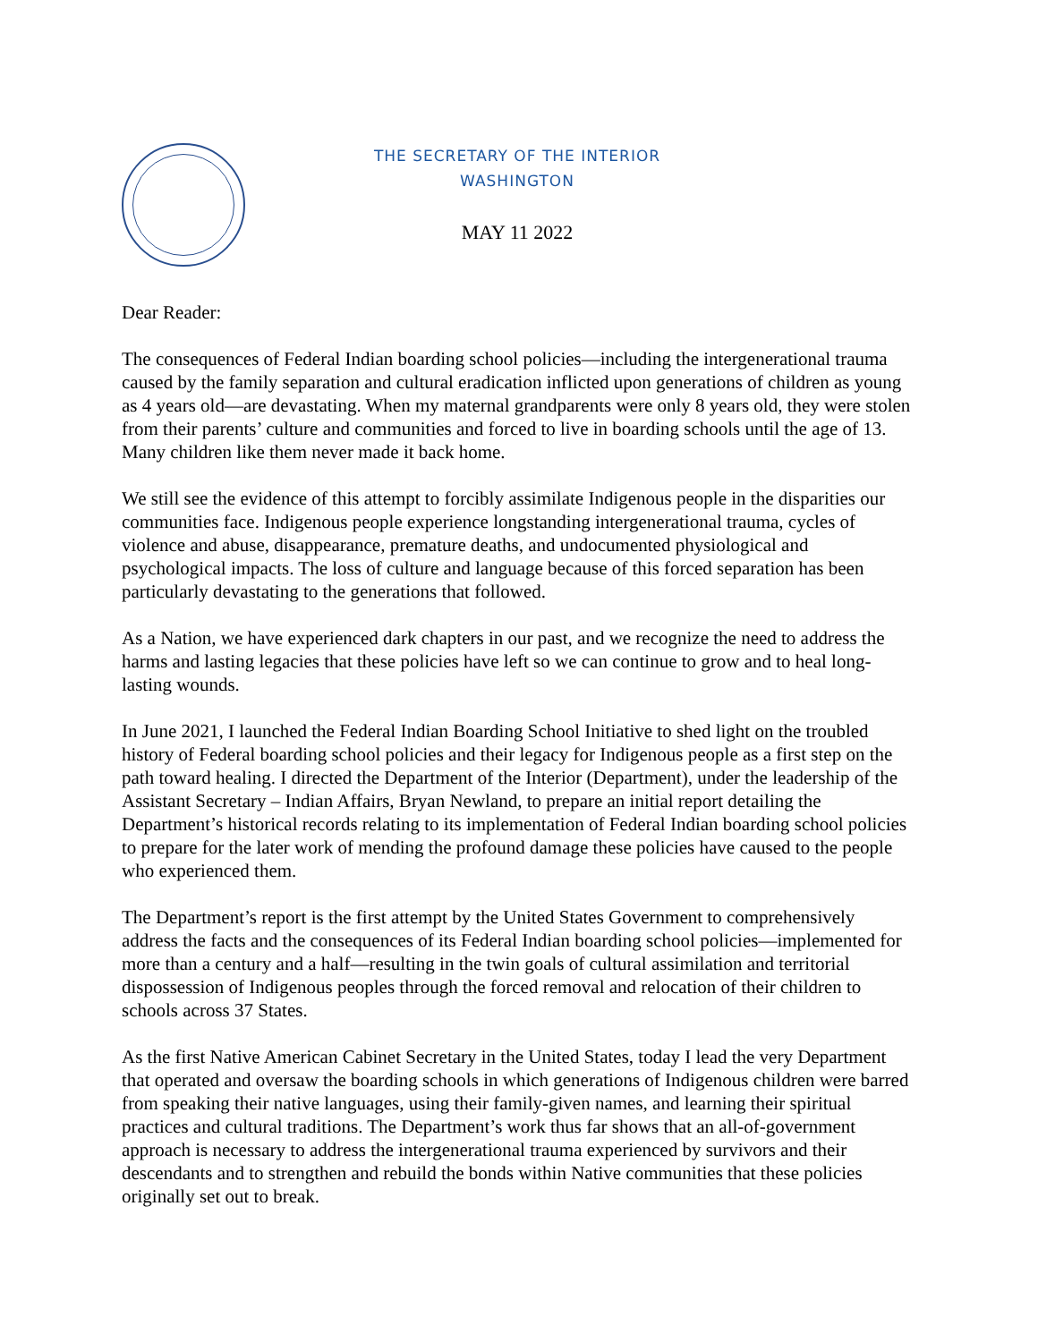THE SECRETARY OF THE INTERIOR
WASHINGTON
MAY 11 2022
Dear Reader:
The consequences of Federal Indian boarding school policies—including the intergenerational trauma caused by the family separation and cultural eradication inflicted upon generations of children as young as 4 years old—are devastating. When my maternal grandparents were only 8 years old, they were stolen from their parents’ culture and communities and forced to live in boarding schools until the age of 13. Many children like them never made it back home.
We still see the evidence of this attempt to forcibly assimilate Indigenous people in the disparities our communities face. Indigenous people experience longstanding intergenerational trauma, cycles of violence and abuse, disappearance, premature deaths, and undocumented physiological and psychological impacts. The loss of culture and language because of this forced separation has been particularly devastating to the generations that followed.
As a Nation, we have experienced dark chapters in our past, and we recognize the need to address the harms and lasting legacies that these policies have left so we can continue to grow and to heal long-lasting wounds.
In June 2021, I launched the Federal Indian Boarding School Initiative to shed light on the troubled history of Federal boarding school policies and their legacy for Indigenous people as a first step on the path toward healing. I directed the Department of the Interior (Department), under the leadership of the Assistant Secretary – Indian Affairs, Bryan Newland, to prepare an initial report detailing the Department’s historical records relating to its implementation of Federal Indian boarding school policies to prepare for the later work of mending the profound damage these policies have caused to the people who experienced them.
The Department’s report is the first attempt by the United States Government to comprehensively address the facts and the consequences of its Federal Indian boarding school policies—implemented for more than a century and a half—resulting in the twin goals of cultural assimilation and territorial dispossession of Indigenous peoples through the forced removal and relocation of their children to schools across 37 States.
As the first Native American Cabinet Secretary in the United States, today I lead the very Department that operated and oversaw the boarding schools in which generations of Indigenous children were barred from speaking their native languages, using their family-given names, and learning their spiritual practices and cultural traditions. The Department’s work thus far shows that an all-of-government approach is necessary to address the intergenerational trauma experienced by survivors and their descendants and to strengthen and rebuild the bonds within Native communities that these policies originally set out to break.